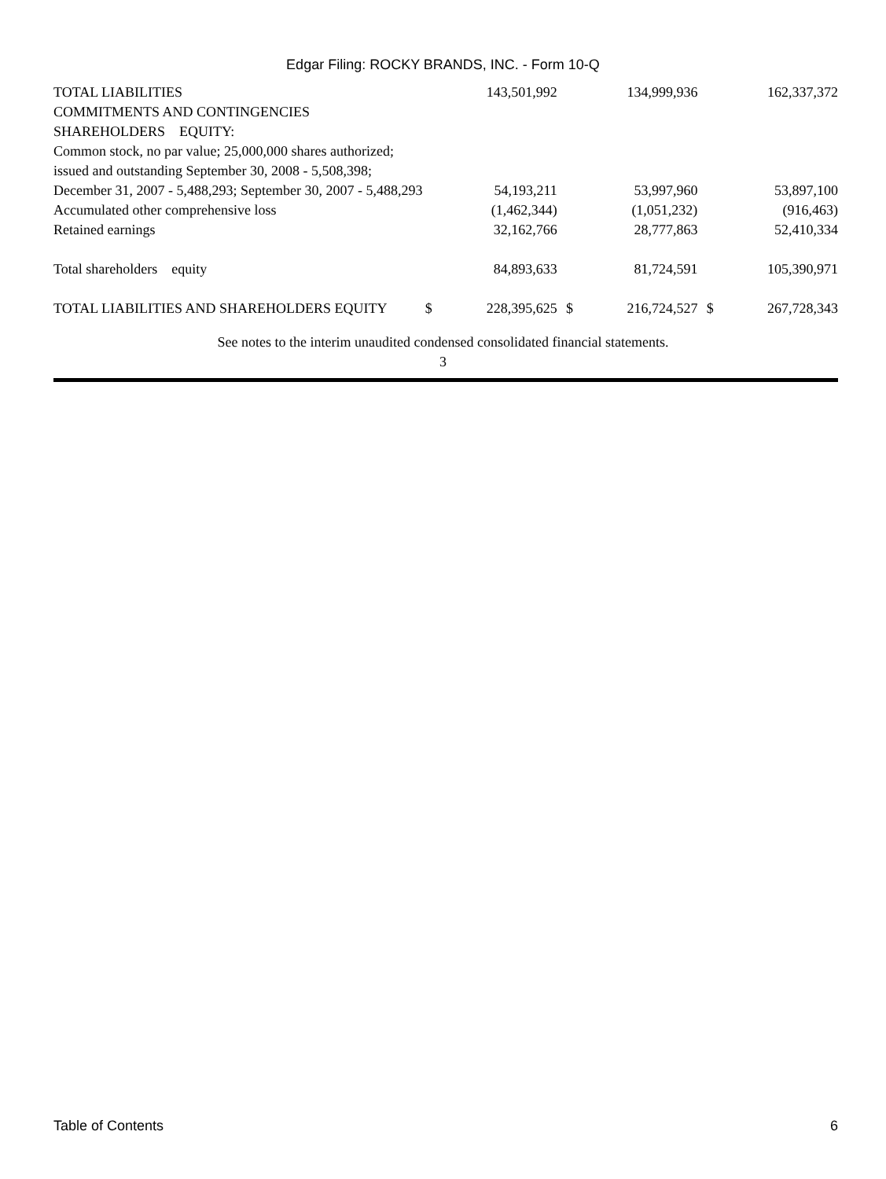Edgar Filing: ROCKY BRANDS, INC. - Form 10-Q
| TOTAL LIABILITIES | | 143,501,992 | | 134,999,936 | | 162,337,372 |
| COMMITMENTS AND CONTINGENCIES | | | | | | |
| SHAREHOLDERS EQUITY: | | | | | | |
| Common stock, no par value; 25,000,000 shares authorized; issued and outstanding September 30, 2008 - 5,508,398; December 31, 2007 - 5,488,293; September 30, 2007 - 5,488,293 | | 54,193,211 | | 53,997,960 | | 53,897,100 |
| Accumulated other comprehensive loss | | (1,462,344) | | (1,051,232) | | (916,463) |
| Retained earnings | | 32,162,766 | | 28,777,863 | | 52,410,334 |
| Total shareholders equity | | 84,893,633 | | 81,724,591 | | 105,390,971 |
| TOTAL LIABILITIES AND SHAREHOLDERS EQUITY | $ | 228,395,625 | $ | 216,724,527 | $ | 267,728,343 |
See notes to the interim unaudited condensed consolidated financial statements.
3
Table of Contents 6